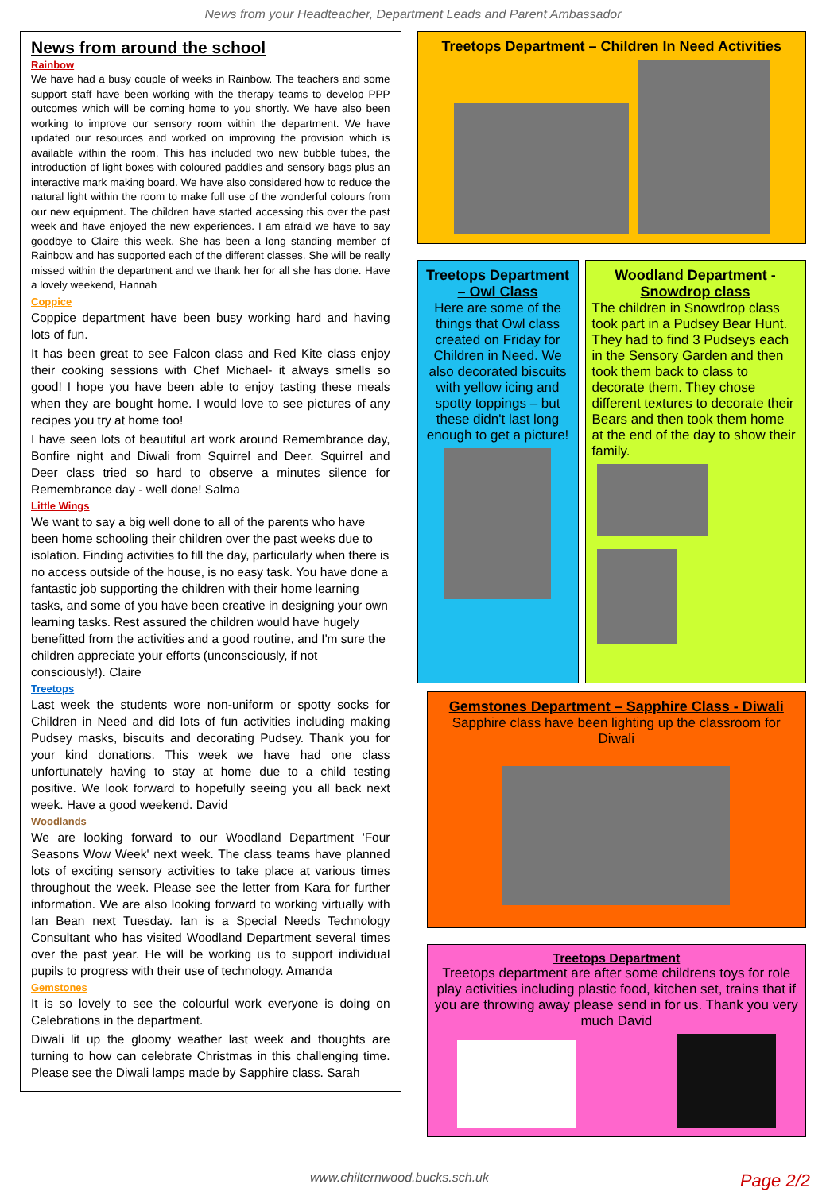News from your Headteacher, Department Leads and Parent Ambassador
News from around the school
Rainbow
We have had a busy couple of weeks in Rainbow. The teachers and some support staff have been working with the therapy teams to develop PPP outcomes which will be coming home to you shortly. We have also been working to improve our sensory room within the department. We have updated our resources and worked on improving the provision which is available within the room. This has included two new bubble tubes, the introduction of light boxes with coloured paddles and sensory bags plus an interactive mark making board. We have also considered how to reduce the natural light within the room to make full use of the wonderful colours from our new equipment. The children have started accessing this over the past week and have enjoyed the new experiences. I am afraid we have to say goodbye to Claire this week. She has been a long standing member of Rainbow and has supported each of the different classes. She will be really missed within the department and we thank her for all she has done. Have a lovely weekend, Hannah
Coppice
Coppice department have been busy working hard and having lots of fun.
It has been great to see Falcon class and Red Kite class enjoy their cooking sessions with Chef Michael- it always smells so good! I hope you have been able to enjoy tasting these meals when they are bought home. I would love to see pictures of any recipes you try at home too!
I have seen lots of beautiful art work around Remembrance day, Bonfire night and Diwali from Squirrel and Deer. Squirrel and Deer class tried so hard to observe a minutes silence for Remembrance day - well done! Salma
Little Wings
We want to say a big well done to all of the parents who have been home schooling their children over the past weeks due to isolation. Finding activities to fill the day, particularly when there is no access outside of the house, is no easy task. You have done a fantastic job supporting the children with their home learning tasks, and some of you have been creative in designing your own learning tasks. Rest assured the children would have hugely benefitted from the activities and a good routine, and I'm sure the children appreciate your efforts (unconsciously, if not consciously!). Claire
Treetops
Last week the students wore non-uniform or spotty socks for Children in Need and did lots of fun activities including making Pudsey masks, biscuits and decorating Pudsey. Thank you for your kind donations. This week we have had one class unfortunately having to stay at home due to a child testing positive. We look forward to hopefully seeing you all back next week. Have a good weekend. David
Woodlands
We are looking forward to our Woodland Department 'Four Seasons Wow Week' next week. The class teams have planned lots of exciting sensory activities to take place at various times throughout the week. Please see the letter from Kara for further information. We are also looking forward to working virtually with Ian Bean next Tuesday. Ian is a Special Needs Technology Consultant who has visited Woodland Department several times over the past year. He will be working us to support individual pupils to progress with their use of technology. Amanda
Gemstones
It is so lovely to see the colourful work everyone is doing on Celebrations in the department.
Diwali lit up the gloomy weather last week and thoughts are turning to how can celebrate Christmas in this challenging time. Please see the Diwali lamps made by Sapphire class. Sarah
Treetops Department – Children In Need Activities
Treetops Department – Owl Class
Here are some of the things that Owl class created on Friday for Children in Need. We also decorated biscuits with yellow icing and spotty toppings – but these didn't last long enough to get a picture!
Woodland Department - Snowdrop class
The children in Snowdrop class took part in a Pudsey Bear Hunt. They had to find 3 Pudseys each in the Sensory Garden and then took them back to class to decorate them. They chose different textures to decorate their Bears and then took them home at the end of the day to show their family.
Gemstones Department – Sapphire Class - Diwali
Sapphire class have been lighting up the classroom for Diwali
Treetops Department
Treetops department are after some childrens toys for role play activities including plastic food, kitchen set, trains that if you are throwing away please send in for us. Thank you very much David
www.chilternwood.bucks.sch.uk Page 2/2